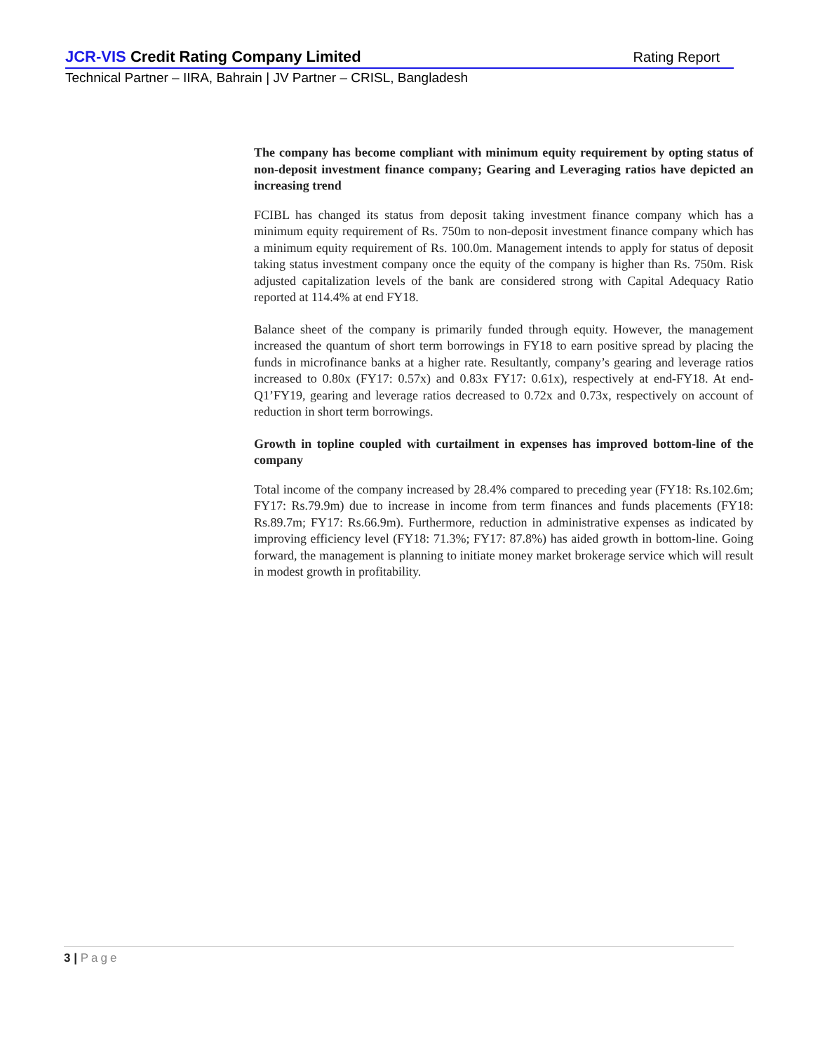JCR-VIS Credit Rating Company Limited
Rating Report
Technical Partner – IIRA, Bahrain | JV Partner – CRISL, Bangladesh
The company has become compliant with minimum equity requirement by opting status of non-deposit investment finance company; Gearing and Leveraging ratios have depicted an increasing trend
FCIBL has changed its status from deposit taking investment finance company which has a minimum equity requirement of Rs. 750m to non-deposit investment finance company which has a minimum equity requirement of Rs. 100.0m. Management intends to apply for status of deposit taking status investment company once the equity of the company is higher than Rs. 750m. Risk adjusted capitalization levels of the bank are considered strong with Capital Adequacy Ratio reported at 114.4% at end FY18.
Balance sheet of the company is primarily funded through equity. However, the management increased the quantum of short term borrowings in FY18 to earn positive spread by placing the funds in microfinance banks at a higher rate. Resultantly, company’s gearing and leverage ratios increased to 0.80x (FY17: 0.57x) and 0.83x FY17: 0.61x), respectively at end-FY18. At end-Q1’FY19, gearing and leverage ratios decreased to 0.72x and 0.73x, respectively on account of reduction in short term borrowings.
Growth in topline coupled with curtailment in expenses has improved bottom-line of the company
Total income of the company increased by 28.4% compared to preceding year (FY18: Rs.102.6m; FY17: Rs.79.9m) due to increase in income from term finances and funds placements (FY18: Rs.89.7m; FY17: Rs.66.9m). Furthermore, reduction in administrative expenses as indicated by improving efficiency level (FY18: 71.3%; FY17: 87.8%) has aided growth in bottom-line. Going forward, the management is planning to initiate money market brokerage service which will result in modest growth in profitability.
3 | Page